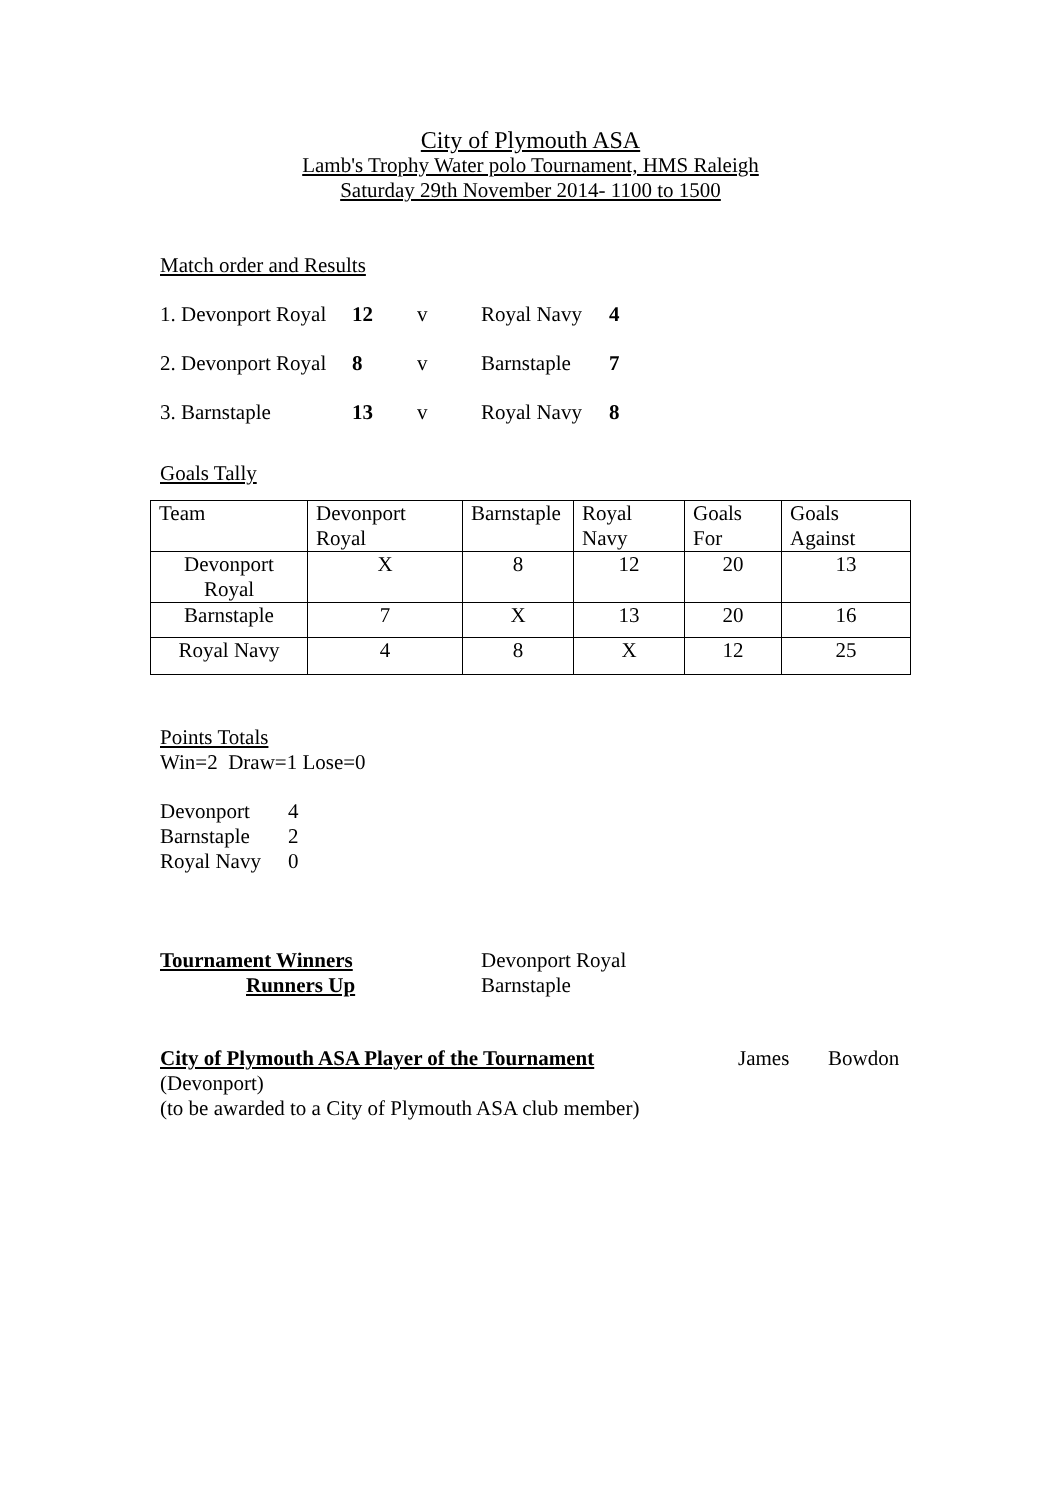City of Plymouth ASA
Lamb's Trophy Water polo Tournament, HMS Raleigh
Saturday 29th November 2014- 1100 to 1500
Match order and Results
1. Devonport Royal 12 v Royal Navy 4
2. Devonport Royal 8 v Barnstaple 7
3. Barnstaple 13 v Royal Navy 8
Goals Tally
| Team | Devonport Royal | Barnstaple | Royal Navy | Goals For | Goals Against |
| Devonport Royal | X | 8 | 12 | 20 | 13 |
| Barnstaple | 7 | X | 13 | 20 | 16 |
| Royal Navy | 4 | 8 | X | 12 | 25 |
Points Totals
Win=2 Draw=1 Lose=0
Devonport 4
Barnstaple 2
Royal Navy 0
Tournament Winners Devonport Royal
Runners Up Barnstaple
City of Plymouth ASA Player of the Tournament James Bowdon
(Devonport)
(to be awarded to a City of Plymouth ASA club member)